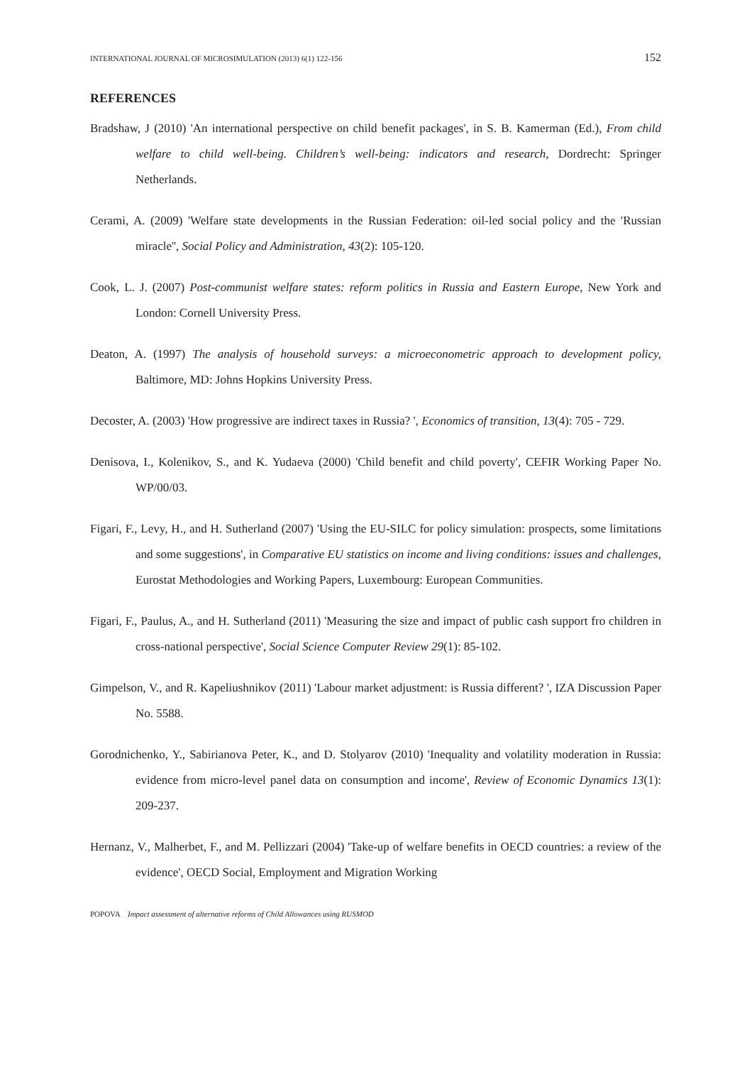INTERNATIONAL JOURNAL OF MICROSIMULATION (2013) 6(1) 122-156 152
REFERENCES
Bradshaw, J (2010) 'An international perspective on child benefit packages', in S. B. Kamerman (Ed.), From child welfare to child well-being. Children’s well-being: indicators and research, Dordrecht: Springer Netherlands.
Cerami, A. (2009) 'Welfare state developments in the Russian Federation: oil-led social policy and the 'Russian miracle'', Social Policy and Administration, 43(2): 105-120.
Cook, L. J. (2007) Post-communist welfare states: reform politics in Russia and Eastern Europe, New York and London: Cornell University Press.
Deaton, A. (1997) The analysis of household surveys: a microeconometric approach to development policy, Baltimore, MD: Johns Hopkins University Press.
Decoster, A. (2003) 'How progressive are indirect taxes in Russia? ', Economics of transition, 13(4): 705 - 729.
Denisova, I., Kolenikov, S., and K. Yudaeva (2000) 'Child benefit and child poverty', CEFIR Working Paper No. WP/00/03.
Figari, F., Levy, H., and H. Sutherland (2007) 'Using the EU-SILC for policy simulation: prospects, some limitations and some suggestions', in Comparative EU statistics on income and living conditions: issues and challenges, Eurostat Methodologies and Working Papers, Luxembourg: European Communities.
Figari, F., Paulus, A., and H. Sutherland (2011) 'Measuring the size and impact of public cash support fro children in cross-national perspective', Social Science Computer Review 29(1): 85-102.
Gimpelson, V., and R. Kapeliushnikov (2011) 'Labour market adjustment: is Russia different? ', IZA Discussion Paper No. 5588.
Gorodnichenko, Y., Sabirianova Peter, K., and D. Stolyarov (2010) 'Inequality and volatility moderation in Russia: evidence from micro-level panel data on consumption and income', Review of Economic Dynamics 13(1): 209-237.
Hernanz, V., Malherbet, F., and M. Pellizzari (2004) 'Take-up of welfare benefits in OECD countries: a review of the evidence', OECD Social, Employment and Migration Working
POPOVA Impact assessment of alternative reforms of Child Allowances using RUSMOD